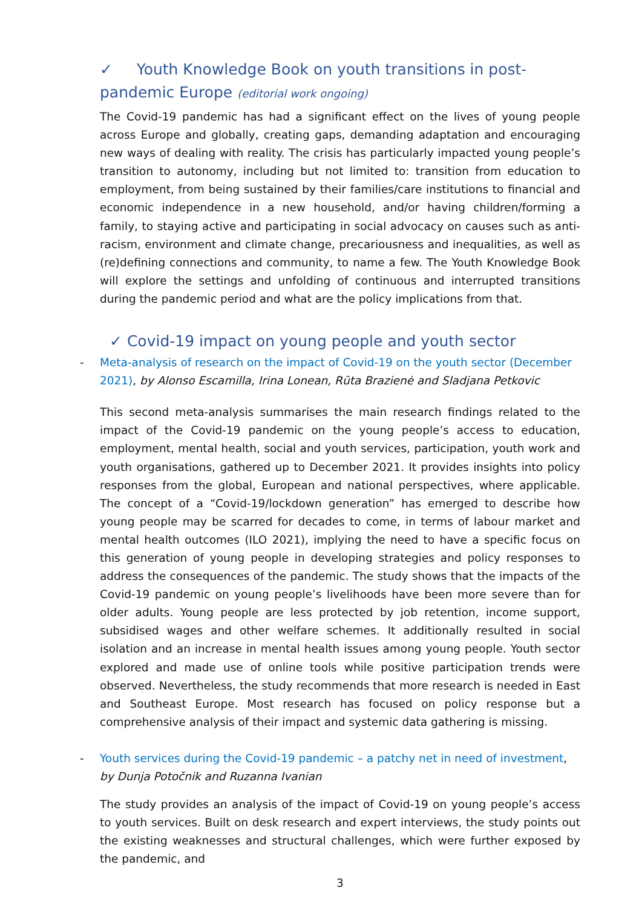✓ Youth Knowledge Book on youth transitions in post-pandemic Europe (editorial work ongoing)
The Covid-19 pandemic has had a significant effect on the lives of young people across Europe and globally, creating gaps, demanding adaptation and encouraging new ways of dealing with reality. The crisis has particularly impacted young people’s transition to autonomy, including but not limited to: transition from education to employment, from being sustained by their families/care institutions to financial and economic independence in a new household, and/or having children/forming a family, to staying active and participating in social advocacy on causes such as anti-racism, environment and climate change, precariousness and inequalities, as well as (re)defining connections and community, to name a few. The Youth Knowledge Book will explore the settings and unfolding of continuous and interrupted transitions during the pandemic period and what are the policy implications from that.
✓ Covid-19 impact on young people and youth sector
- Meta-analysis of research on the impact of Covid-19 on the youth sector (December 2021), by Alonso Escamilla, Irina Lonean, Rūta Brazienė and Sladjana Petkovic
This second meta-analysis summarises the main research findings related to the impact of the Covid-19 pandemic on the young people’s access to education, employment, mental health, social and youth services, participation, youth work and youth organisations, gathered up to December 2021. It provides insights into policy responses from the global, European and national perspectives, where applicable. The concept of a “Covid-19/lockdown generation” has emerged to describe how young people may be scarred for decades to come, in terms of labour market and mental health outcomes (ILO 2021), implying the need to have a specific focus on this generation of young people in developing strategies and policy responses to address the consequences of the pandemic. The study shows that the impacts of the Covid-19 pandemic on young people’s livelihoods have been more severe than for older adults. Young people are less protected by job retention, income support, subsidised wages and other welfare schemes. It additionally resulted in social isolation and an increase in mental health issues among young people. Youth sector explored and made use of online tools while positive participation trends were observed. Nevertheless, the study recommends that more research is needed in East and Southeast Europe. Most research has focused on policy response but a comprehensive analysis of their impact and systemic data gathering is missing.
- Youth services during the Covid-19 pandemic – a patchy net in need of investment, by Dunja Potočnik and Ruzanna Ivanian
The study provides an analysis of the impact of Covid-19 on young people’s access to youth services. Built on desk research and expert interviews, the study points out the existing weaknesses and structural challenges, which were further exposed by the pandemic, and
3